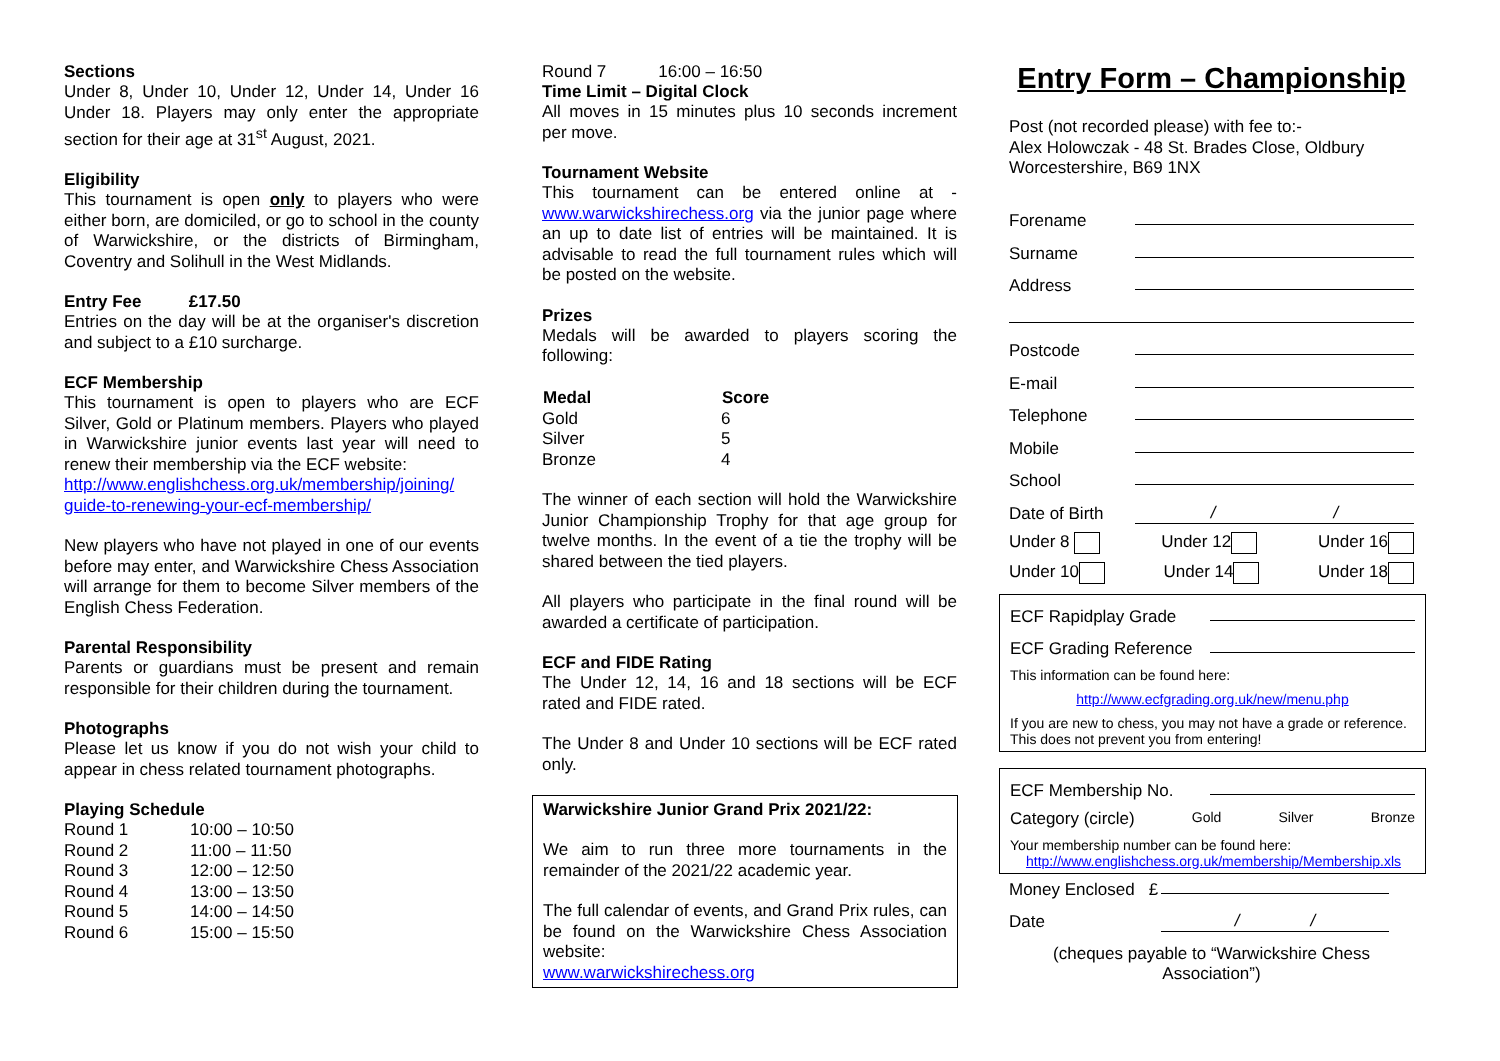Sections
Under 8, Under 10, Under 12, Under 14, Under 16 Under 18. Players may only enter the appropriate section for their age at 31<sup>st</sup> August, 2021.
Eligibility
This tournament is open only to players who were either born, are domiciled, or go to school in the county of Warwickshire, or the districts of Birmingham, Coventry and Solihull in the West Midlands.
Entry Fee £17.50
Entries on the day will be at the organiser's discretion and subject to a £10 surcharge.
ECF Membership
This tournament is open to players who are ECF Silver, Gold or Platinum members. Players who played in Warwickshire junior events last year will need to renew their membership via the ECF website:
http://www.englishchess.org.uk/membership/joining/ guide-to-renewing-your-ecf-membership/
New players who have not played in one of our events before may enter, and Warwickshire Chess Association will arrange for them to become Silver members of the English Chess Federation.
Parental Responsibility
Parents or guardians must be present and remain responsible for their children during the tournament.
Photographs
Please let us know if you do not wish your child to appear in chess related tournament photographs.
Playing Schedule
| Round 1 | 10:00 – 10:50 |
| Round 2 | 11:00 – 11:50 |
| Round 3 | 12:00 – 12:50 |
| Round 4 | 13:00 – 13:50 |
| Round 5 | 14:00 – 14:50 |
| Round 6 | 15:00 – 15:50 |
Round 7 16:00 – 16:50
Time Limit – Digital Clock
All moves in 15 minutes plus 10 seconds increment per move.
Tournament Website
This tournament can be entered online at - www.warwickshirechess.org via the junior page where an up to date list of entries will be maintained. It is advisable to read the full tournament rules which will be posted on the website.
Prizes
Medals will be awarded to players scoring the following:
| Medal | Score |
| --- | --- |
| Gold | 6 |
| Silver | 5 |
| Bronze | 4 |
The winner of each section will hold the Warwickshire Junior Championship Trophy for that age group for twelve months. In the event of a tie the trophy will be shared between the tied players.
All players who participate in the final round will be awarded a certificate of participation.
ECF and FIDE Rating
The Under 12, 14, 16 and 18 sections will be ECF rated and FIDE rated.
The Under 8 and Under 10 sections will be ECF rated only.
Warwickshire Junior Grand Prix 2021/22:
We aim to run three more tournaments in the remainder of the 2021/22 academic year.
The full calendar of events, and Grand Prix rules, can be found on the Warwickshire Chess Association website:
www.warwickshirechess.org
Entry Form – Championship
Post (not recorded please) with fee to:-
Alex Holowczak - 48 St. Brades Close, Oldbury
Worcestershire, B69 1NX
Forename
Surname
Address
Postcode
E-mail
Telephone
Mobile
School
Date of Birth / /
Under 8 Under 12 Under 16
Under 10 Under 14 Under 18
ECF Rapidplay Grade
ECF Grading Reference
This information can be found here:
http://www.ecfgrading.org.uk/new/menu.php
If you are new to chess, you may not have a grade or reference. This does not prevent you from entering!
ECF Membership No.
Category (circle) Gold Silver Bronze
Your membership number can be found here:
http://www.englishchess.org.uk/membership/Membership.xls
Money Enclosed £
Date / /
(cheques payable to “Warwickshire Chess Association”)